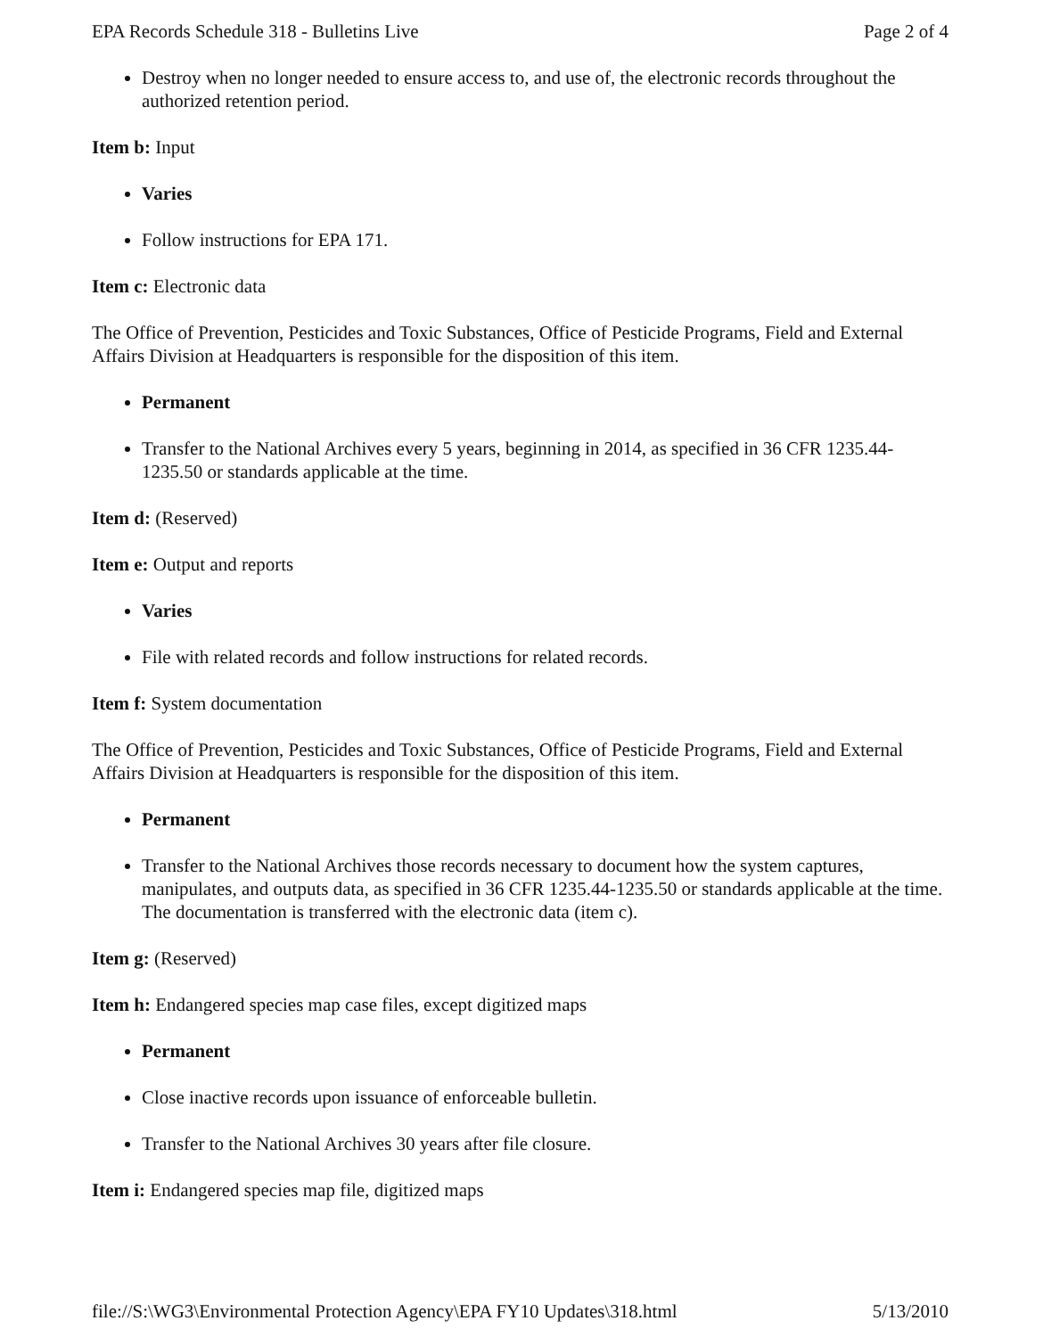EPA Records Schedule 318 - Bulletins Live Page 2 of 4
Destroy when no longer needed to ensure access to, and use of, the electronic records throughout the authorized retention period.
Item b: Input
Varies
Follow instructions for EPA 171.
Item c: Electronic data
The Office of Prevention, Pesticides and Toxic Substances, Office of Pesticide Programs, Field and External Affairs Division at Headquarters is responsible for the disposition of this item.
Permanent
Transfer to the National Archives every 5 years, beginning in 2014, as specified in 36 CFR 1235.44-1235.50 or standards applicable at the time.
Item d: (Reserved)
Item e: Output and reports
Varies
File with related records and follow instructions for related records.
Item f: System documentation
The Office of Prevention, Pesticides and Toxic Substances, Office of Pesticide Programs, Field and External Affairs Division at Headquarters is responsible for the disposition of this item.
Permanent
Transfer to the National Archives those records necessary to document how the system captures, manipulates, and outputs data, as specified in 36 CFR 1235.44-1235.50 or standards applicable at the time. The documentation is transferred with the electronic data (item c).
Item g: (Reserved)
Item h: Endangered species map case files, except digitized maps
Permanent
Close inactive records upon issuance of enforceable bulletin.
Transfer to the National Archives 30 years after file closure.
Item i: Endangered species map file, digitized maps
file://S:\WG3\Environmental Protection Agency\EPA FY10 Updates\318.html 5/13/2010